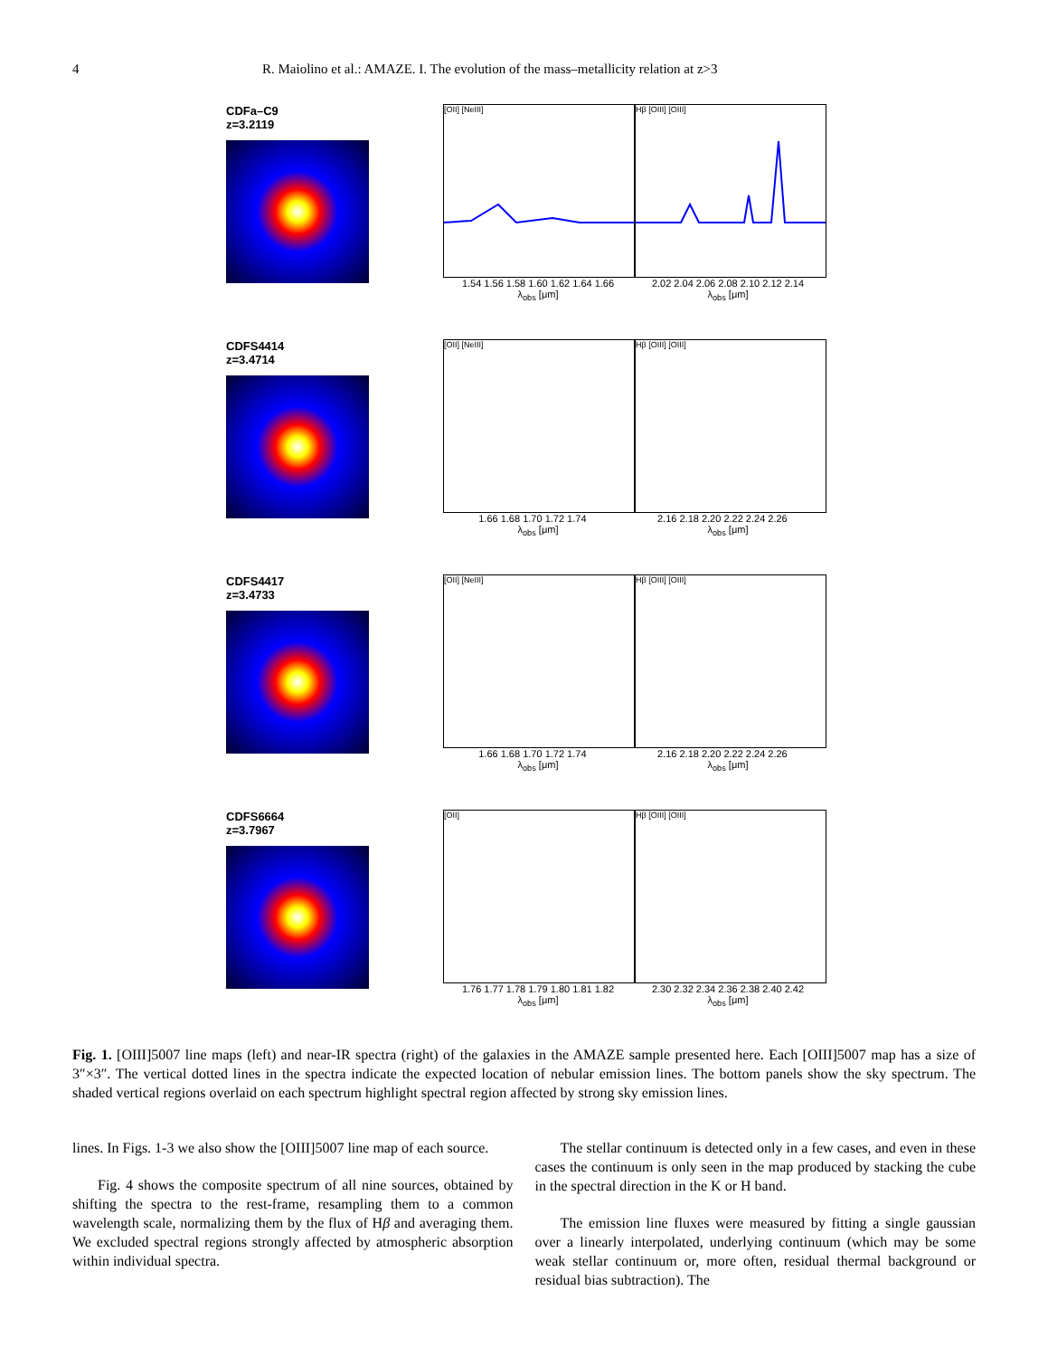4 R. Maiolino et al.: AMAZE. I. The evolution of the mass–metallicity relation at z>3
CDFa–C9
z=3.2119
[OII] [NeIII] Hβ [OIII] [OIII]
1.54 1.56 1.58 1.60 1.62 1.64 1.66 2.02 2.04 2.06 2.08 2.10 2.12 2.14
λ<sub>obs</sub> [μm] λ<sub>obs</sub> [μm]
CDFS4414
z=3.4714
[OII] [NeIII] Hβ [OIII] [OIII]
1.66 1.68 1.70 1.72 1.74 2.16 2.18 2.20 2.22 2.24 2.26
λ<sub>obs</sub> [μm] λ<sub>obs</sub> [μm]
CDFS4417
z=3.4733
[OII] [NeIII] Hβ [OIII] [OIII]
1.66 1.68 1.70 1.72 1.74 2.16 2.18 2.20 2.22 2.24 2.26
λ<sub>obs</sub> [μm] λ<sub>obs</sub> [μm]
CDFS6664
z=3.7967
[OII] Hβ [OIII] [OIII]
1.76 1.77 1.78 1.79 1.80 1.81 1.82 2.30 2.32 2.34 2.36 2.38 2.40 2.42
λ<sub>obs</sub> [μm] λ<sub>obs</sub> [μm]
Fig. 1. [OIII]5007 line maps (left) and near-IR spectra (right) of the galaxies in the AMAZE sample presented here. Each [OIII]5007 map has a size of 3″×3″. The vertical dotted lines in the spectra indicate the expected location of nebular emission lines. The bottom panels show the sky spectrum. The shaded vertical regions overlaid on each spectrum highlight spectral region affected by strong sky emission lines.
lines. In Figs. 1-3 we also show the [OIII]5007 line map of each source.
Fig. 4 shows the composite spectrum of all nine sources, obtained by shifting the spectra to the rest-frame, resampling them to a common wavelength scale, normalizing them by the flux of Hβ and averaging them. We excluded spectral regions strongly affected by atmospheric absorption within individual spectra.
The stellar continuum is detected only in a few cases, and even in these cases the continuum is only seen in the map produced by stacking the cube in the spectral direction in the K or H band.
The emission line fluxes were measured by fitting a single gaussian over a linearly interpolated, underlying continuum (which may be some weak stellar continuum or, more often, residual thermal background or residual bias subtraction). The